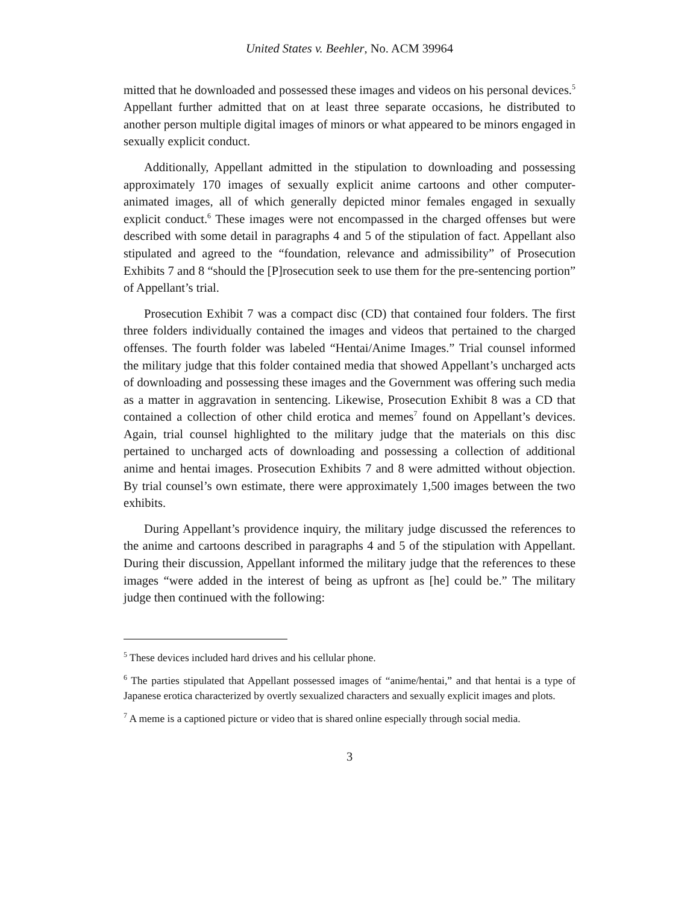United States v. Beehler, No. ACM 39964
mitted that he downloaded and possessed these images and videos on his personal devices.<sup>5</sup> Appellant further admitted that on at least three separate occasions, he distributed to another person multiple digital images of minors or what appeared to be minors engaged in sexually explicit conduct.
Additionally, Appellant admitted in the stipulation to downloading and possessing approximately 170 images of sexually explicit anime cartoons and other computer-animated images, all of which generally depicted minor females engaged in sexually explicit conduct.<sup>6</sup> These images were not encompassed in the charged offenses but were described with some detail in paragraphs 4 and 5 of the stipulation of fact. Appellant also stipulated and agreed to the “foundation, relevance and admissibility” of Prosecution Exhibits 7 and 8 “should the [P]rosecution seek to use them for the pre-sentencing portion” of Appellant’s trial.
Prosecution Exhibit 7 was a compact disc (CD) that contained four folders. The first three folders individually contained the images and videos that pertained to the charged offenses. The fourth folder was labeled “Hentai/Anime Images.” Trial counsel informed the military judge that this folder contained media that showed Appellant’s uncharged acts of downloading and possessing these images and the Government was offering such media as a matter in aggravation in sentencing. Likewise, Prosecution Exhibit 8 was a CD that contained a collection of other child erotica and memes<sup>7</sup> found on Appellant’s devices. Again, trial counsel highlighted to the military judge that the materials on this disc pertained to uncharged acts of downloading and possessing a collection of additional anime and hentai images. Prosecution Exhibits 7 and 8 were admitted without objection. By trial counsel’s own estimate, there were approximately 1,500 images between the two exhibits.
During Appellant’s providence inquiry, the military judge discussed the references to the anime and cartoons described in paragraphs 4 and 5 of the stipulation with Appellant. During their discussion, Appellant informed the military judge that the references to these images “were added in the interest of being as upfront as [he] could be.” The military judge then continued with the following:
<sup>5</sup> These devices included hard drives and his cellular phone.
<sup>6</sup> The parties stipulated that Appellant possessed images of “anime/hentai,” and that hentai is a type of Japanese erotica characterized by overtly sexualized characters and sexually explicit images and plots.
<sup>7</sup> A meme is a captioned picture or video that is shared online especially through social media.
3